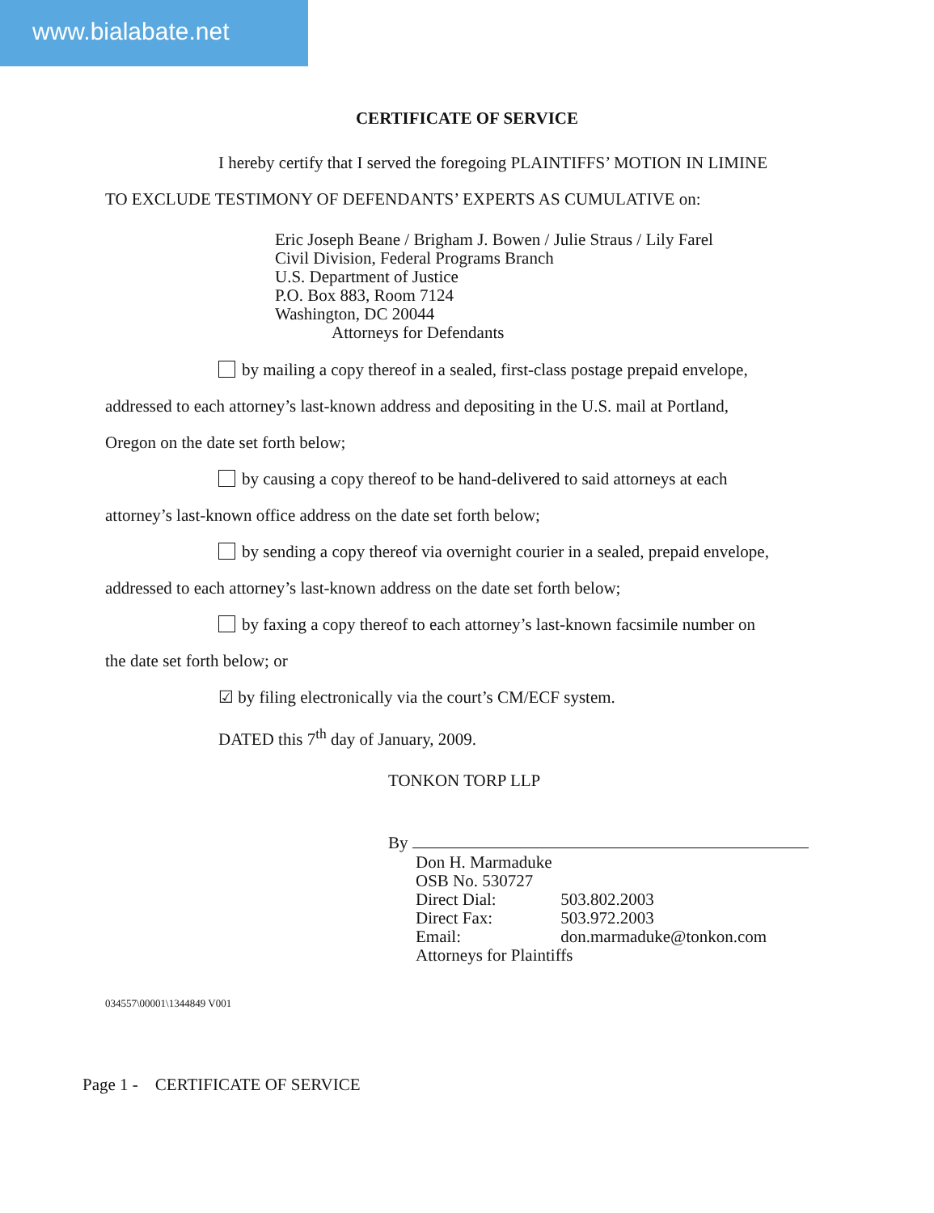www.bialabate.net
CERTIFICATE OF SERVICE
I hereby certify that I served the foregoing PLAINTIFFS’ MOTION IN LIMINE
TO EXCLUDE TESTIMONY OF DEFENDANTS’ EXPERTS AS CUMULATIVE on:
Eric Joseph Beane / Brigham J. Bowen / Julie Straus / Lily Farel
Civil Division, Federal Programs Branch
U.S. Department of Justice
P.O. Box 883, Room 7124
Washington, DC 20044
Attorneys for Defendants
by mailing a copy thereof in a sealed, first-class postage prepaid envelope,
addressed to each attorney’s last-known address and depositing in the U.S. mail at Portland,
Oregon on the date set forth below;
by causing a copy thereof to be hand-delivered to said attorneys at each
attorney’s last-known office address on the date set forth below;
by sending a copy thereof via overnight courier in a sealed, prepaid envelope,
addressed to each attorney’s last-known address on the date set forth below;
by faxing a copy thereof to each attorney’s last-known facsimile number on
the date set forth below; or
☑ by filing electronically via the court’s CM/ECF system.
DATED this 7<sup>th</sup> day of January, 2009.
TONKON TORP LLP
By
Don H. Marmaduke
OSB No. 530727
Direct Dial: 503.802.2003
Direct Fax: 503.972.2003
Email: don.marmaduke@tonkon.com
Attorneys for Plaintiffs
034557\00001\1344849 V001
Page 1 - CERTIFICATE OF SERVICE